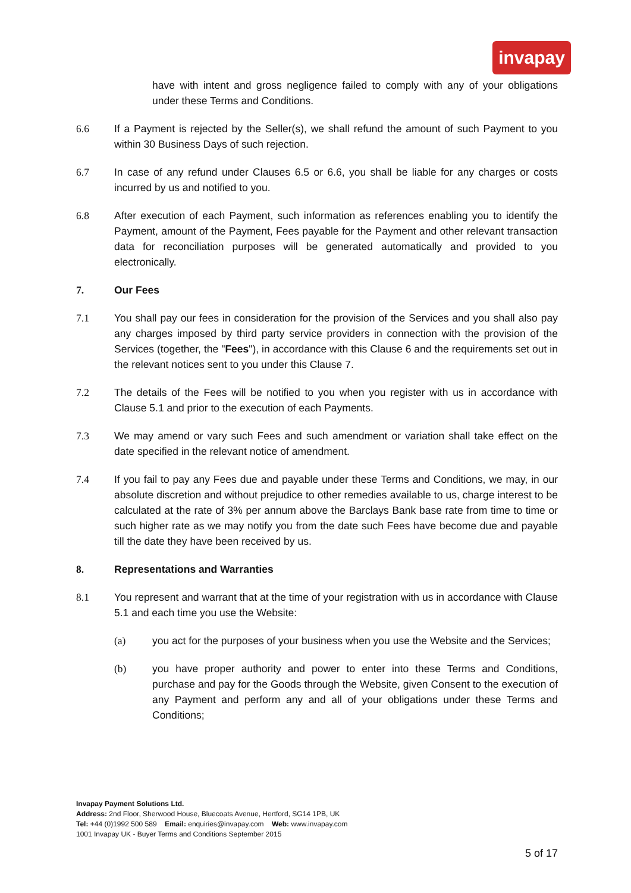invapay
have with intent and gross negligence failed to comply with any of your obligations under these Terms and Conditions.
6.6 If a Payment is rejected by the Seller(s), we shall refund the amount of such Payment to you within 30 Business Days of such rejection.
6.7 In case of any refund under Clauses 6.5 or 6.6, you shall be liable for any charges or costs incurred by us and notified to you.
6.8 After execution of each Payment, such information as references enabling you to identify the Payment, amount of the Payment, Fees payable for the Payment and other relevant transaction data for reconciliation purposes will be generated automatically and provided to you electronically.
7. Our Fees
7.1 You shall pay our fees in consideration for the provision of the Services and you shall also pay any charges imposed by third party service providers in connection with the provision of the Services (together, the "Fees"), in accordance with this Clause 6 and the requirements set out in the relevant notices sent to you under this Clause 7.
7.2 The details of the Fees will be notified to you when you register with us in accordance with Clause 5.1 and prior to the execution of each Payments.
7.3 We may amend or vary such Fees and such amendment or variation shall take effect on the date specified in the relevant notice of amendment.
7.4 If you fail to pay any Fees due and payable under these Terms and Conditions, we may, in our absolute discretion and without prejudice to other remedies available to us, charge interest to be calculated at the rate of 3% per annum above the Barclays Bank base rate from time to time or such higher rate as we may notify you from the date such Fees have become due and payable till the date they have been received by us.
8. Representations and Warranties
8.1 You represent and warrant that at the time of your registration with us in accordance with Clause 5.1 and each time you use the Website:
(a) you act for the purposes of your business when you use the Website and the Services;
(b) you have proper authority and power to enter into these Terms and Conditions, purchase and pay for the Goods through the Website, given Consent to the execution of any Payment and perform any and all of your obligations under these Terms and Conditions;
Invapay Payment Solutions Ltd.
Address: 2nd Floor, Sherwood House, Bluecoats Avenue, Hertford, SG14 1PB, UK
Tel: +44 (0)1992 500 589 Email: enquiries@invapay.com Web: www.invapay.com
1001 Invapay UK - Buyer Terms and Conditions September 2015
5 of 17